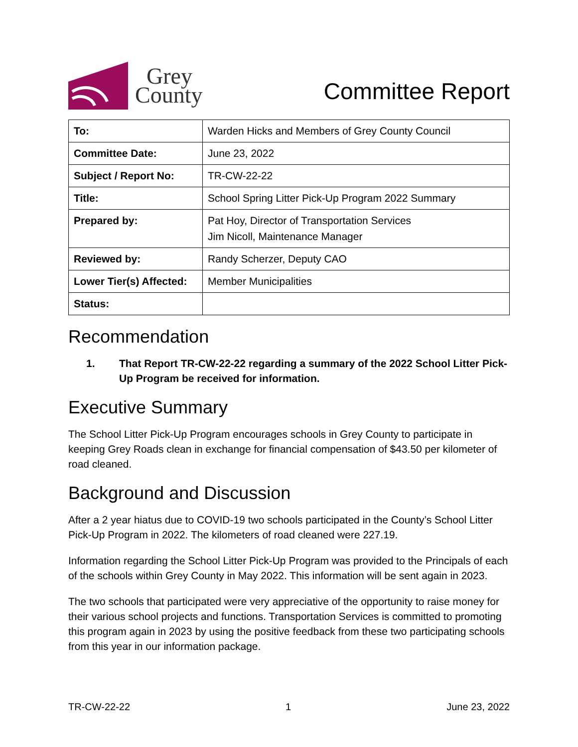Grey
County
Committee Report
| To: | Warden Hicks and Members of Grey County Council |
| Committee Date: | June 23, 2022 |
| Subject / Report No: | TR-CW-22-22 |
| Title: | School Spring Litter Pick-Up Program 2022 Summary |
| Prepared by: | Pat Hoy, Director of Transportation Services Jim Nicoll, Maintenance Manager |
| Reviewed by: | Randy Scherzer, Deputy CAO |
| Lower Tier(s) Affected: | Member Municipalities |
| Status: | |
Recommendation
1. That Report TR-CW-22-22 regarding a summary of the 2022 School Litter Pick-Up Program be received for information.
Executive Summary
The School Litter Pick-Up Program encourages schools in Grey County to participate in keeping Grey Roads clean in exchange for financial compensation of $43.50 per kilometer of road cleaned.
Background and Discussion
After a 2 year hiatus due to COVID-19 two schools participated in the County’s School Litter Pick-Up Program in 2022. The kilometers of road cleaned were 227.19.
Information regarding the School Litter Pick-Up Program was provided to the Principals of each of the schools within Grey County in May 2022. This information will be sent again in 2023.
The two schools that participated were very appreciative of the opportunity to raise money for their various school projects and functions. Transportation Services is committed to promoting this program again in 2023 by using the positive feedback from these two participating schools from this year in our information package.
TR-CW-22-22 1 June 23, 2022